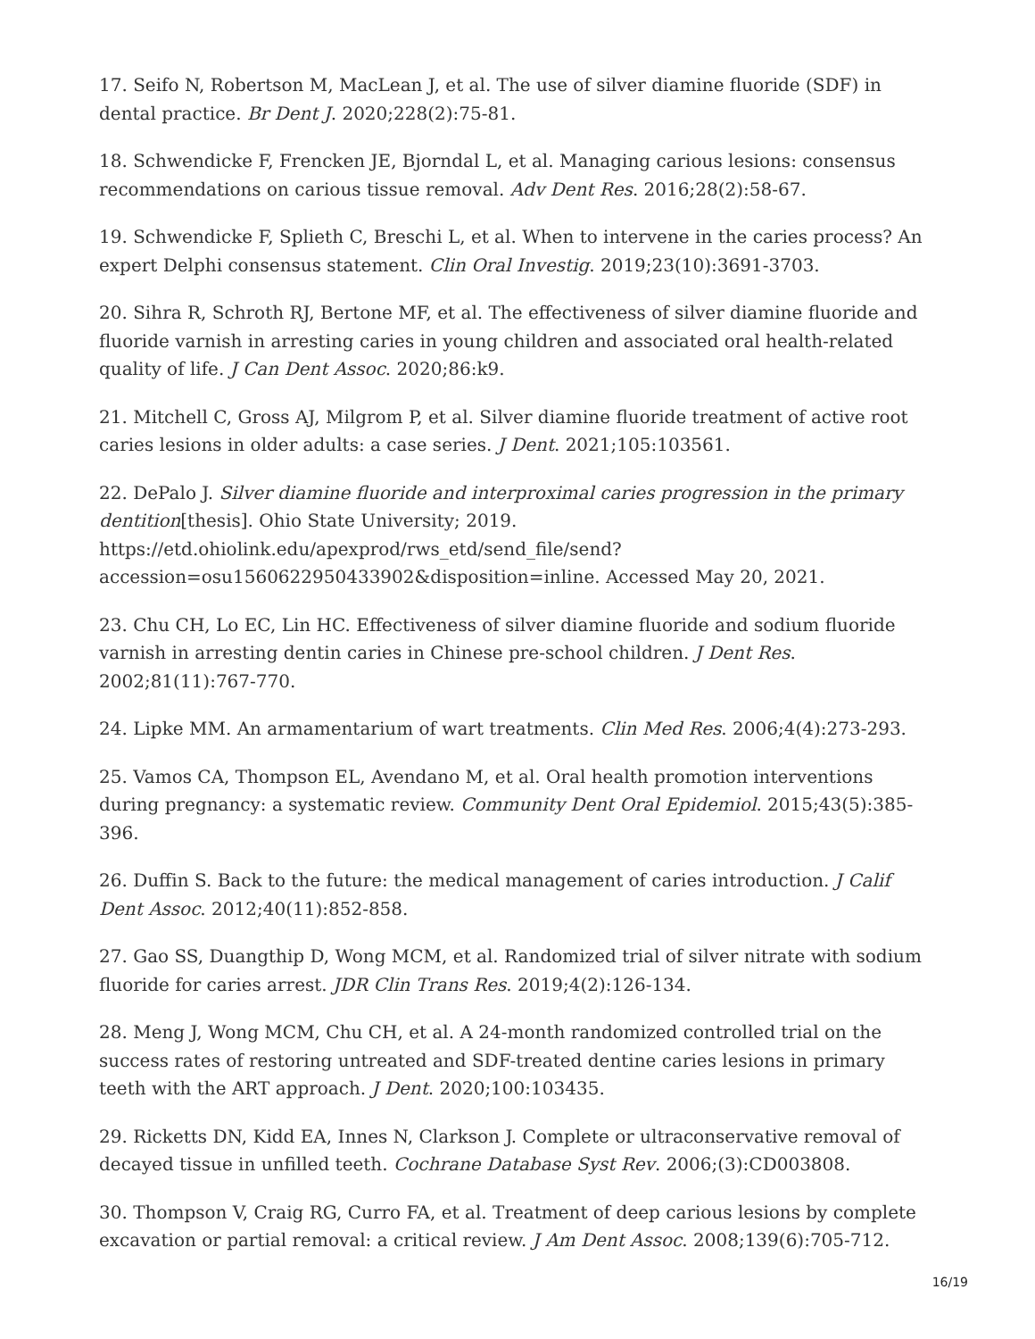17. Seifo N, Robertson M, MacLean J, et al. The use of silver diamine fluoride (SDF) in dental practice. Br Dent J. 2020;228(2):75-81.
18. Schwendicke F, Frencken JE, Bjorndal L, et al. Managing carious lesions: consensus recommendations on carious tissue removal. Adv Dent Res. 2016;28(2):58-67.
19. Schwendicke F, Splieth C, Breschi L, et al. When to intervene in the caries process? An expert Delphi consensus statement. Clin Oral Investig. 2019;23(10):3691-3703.
20. Sihra R, Schroth RJ, Bertone MF, et al. The effectiveness of silver diamine fluoride and fluoride varnish in arresting caries in young children and associated oral health-related quality of life. J Can Dent Assoc. 2020;86:k9.
21. Mitchell C, Gross AJ, Milgrom P, et al. Silver diamine fluoride treatment of active root caries lesions in older adults: a case series. J Dent. 2021;105:103561.
22. DePalo J. Silver diamine fluoride and interproximal caries progression in the primary dentition[thesis]. Ohio State University; 2019.
https://etd.ohiolink.edu/apexprod/rws_etd/send_file/send?
accession=osu1560622950433902&disposition=inline. Accessed May 20, 2021.
23. Chu CH, Lo EC, Lin HC. Effectiveness of silver diamine fluoride and sodium fluoride varnish in arresting dentin caries in Chinese pre-school children. J Dent Res. 2002;81(11):767-770.
24. Lipke MM. An armamentarium of wart treatments. Clin Med Res. 2006;4(4):273-293.
25. Vamos CA, Thompson EL, Avendano M, et al. Oral health promotion interventions during pregnancy: a systematic review. Community Dent Oral Epidemiol. 2015;43(5):385-396.
26. Duffin S. Back to the future: the medical management of caries introduction. J Calif Dent Assoc. 2012;40(11):852-858.
27. Gao SS, Duangthip D, Wong MCM, et al. Randomized trial of silver nitrate with sodium fluoride for caries arrest. JDR Clin Trans Res. 2019;4(2):126-134.
28. Meng J, Wong MCM, Chu CH, et al. A 24-month randomized controlled trial on the success rates of restoring untreated and SDF-treated dentine caries lesions in primary teeth with the ART approach. J Dent. 2020;100:103435.
29. Ricketts DN, Kidd EA, Innes N, Clarkson J. Complete or ultraconservative removal of decayed tissue in unfilled teeth. Cochrane Database Syst Rev. 2006;(3):CD003808.
30. Thompson V, Craig RG, Curro FA, et al. Treatment of deep carious lesions by complete excavation or partial removal: a critical review. J Am Dent Assoc. 2008;139(6):705-712.
16/19